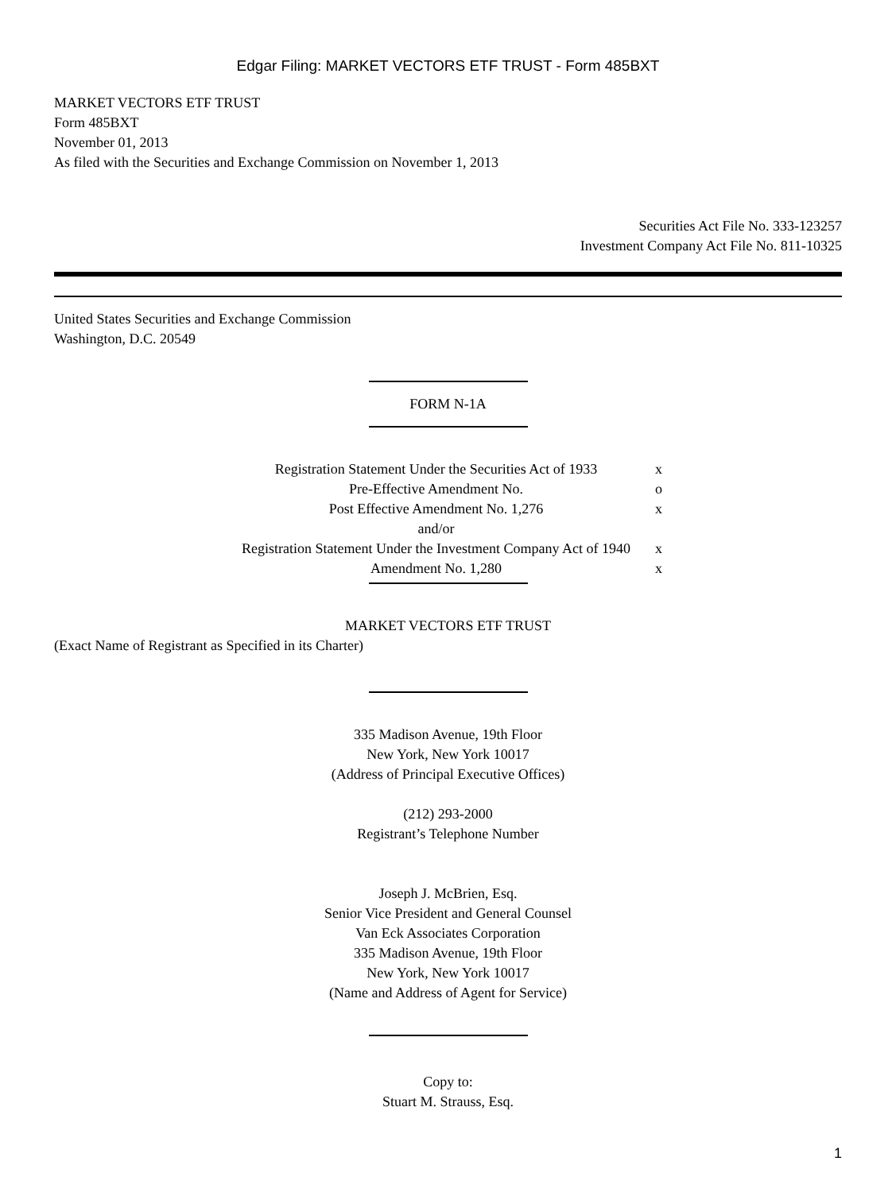Edgar Filing: MARKET VECTORS ETF TRUST - Form 485BXT
MARKET VECTORS ETF TRUST
Form 485BXT
November 01, 2013
As filed with the Securities and Exchange Commission on November 1, 2013
Securities Act File No. 333-123257
Investment Company Act File No. 811-10325
United States Securities and Exchange Commission
Washington, D.C. 20549
FORM N-1A
| Registration Statement Under the Securities Act of 1933 | x |
| Pre-Effective Amendment No. | o |
| Post Effective Amendment No. 1,276 | x |
| and/or | |
| Registration Statement Under the Investment Company Act of 1940 | x |
| Amendment No. 1,280 | x |
MARKET VECTORS ETF TRUST
(Exact Name of Registrant as Specified in its Charter)
335 Madison Avenue, 19th Floor
New York, New York 10017
(Address of Principal Executive Offices)
(212) 293-2000
Registrant’s Telephone Number
Joseph J. McBrien, Esq.
Senior Vice President and General Counsel
Van Eck Associates Corporation
335 Madison Avenue, 19th Floor
New York, New York 10017
(Name and Address of Agent for Service)
Copy to:
Stuart M. Strauss, Esq.
1